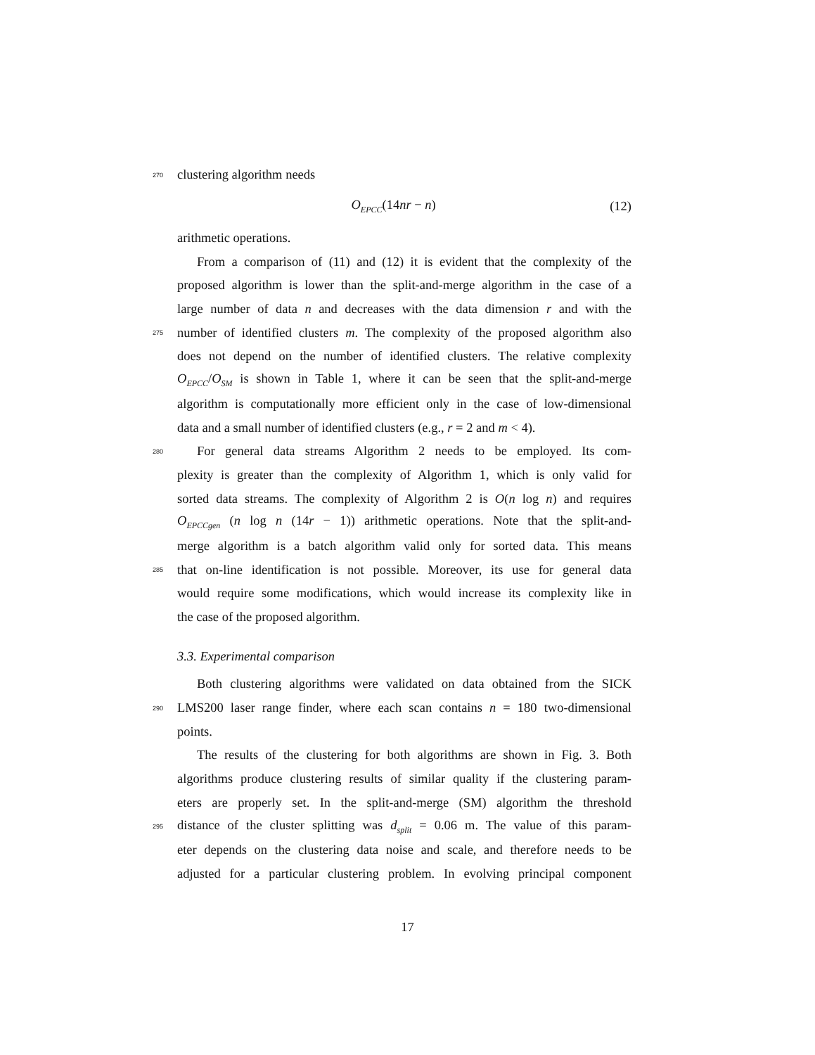270 clustering algorithm needs
O<sub>EPCC</sub>(14nr − n) (12)
arithmetic operations.
From a comparison of (11) and (12) it is evident that the complexity of the
proposed algorithm is lower than the split-and-merge algorithm in the case of a
large number of data n and decreases with the data dimension r and with the
275 number of identified clusters m. The complexity of the proposed algorithm also
does not depend on the number of identified clusters. The relative complexity
O<sub>EPCC</sub>/O<sub>SM</sub> is shown in Table 1, where it can be seen that the split-and-merge
algorithm is computationally more efficient only in the case of low-dimensional
data and a small number of identified clusters (e.g., r = 2 and m < 4).
280 For general data streams Algorithm 2 needs to be employed. Its com-
plexity is greater than the complexity of Algorithm 1, which is only valid for
sorted data streams. The complexity of Algorithm 2 is O(n log n) and requires
O<sub>EPCCgen</sub> (n log n (14r − 1)) arithmetic operations. Note that the split-and-
merge algorithm is a batch algorithm valid only for sorted data. This means
285 that on-line identification is not possible. Moreover, its use for general data
would require some modifications, which would increase its complexity like in
the case of the proposed algorithm.
3.3. Experimental comparison
Both clustering algorithms were validated on data obtained from the SICK
290 LMS200 laser range finder, where each scan contains n = 180 two-dimensional
points.
The results of the clustering for both algorithms are shown in Fig. 3. Both
algorithms produce clustering results of similar quality if the clustering param-
eters are properly set. In the split-and-merge (SM) algorithm the threshold
295 distance of the cluster splitting was d<sub>split</sub> = 0.06 m. The value of this param-
eter depends on the clustering data noise and scale, and therefore needs to be
adjusted for a particular clustering problem. In evolving principal component
17